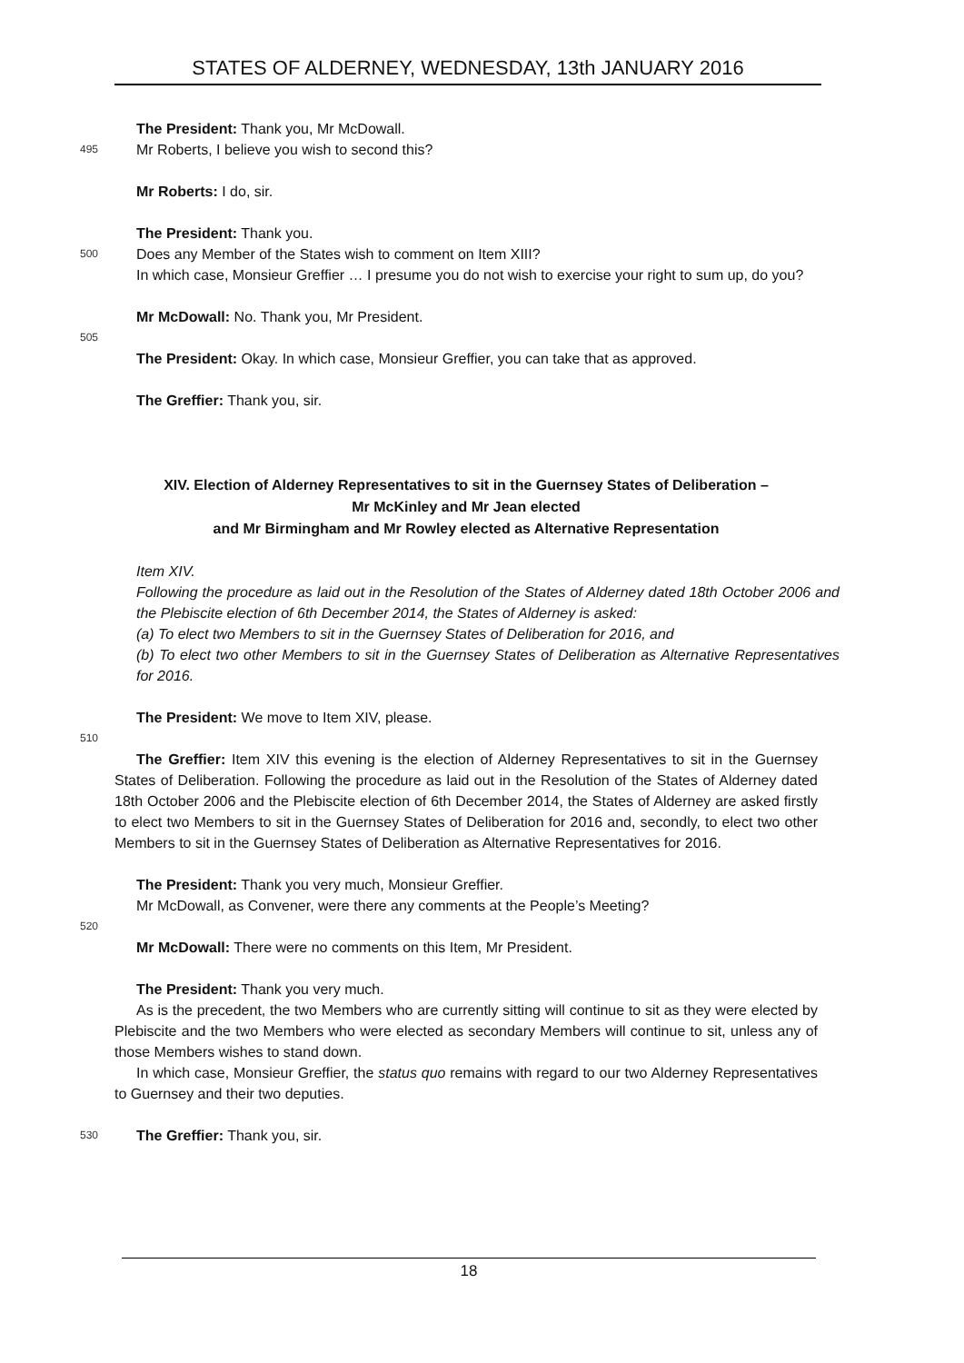STATES OF ALDERNEY, WEDNESDAY, 13th JANUARY 2016
The President: Thank you, Mr McDowall.
495 Mr Roberts, I believe you wish to second this?
Mr Roberts: I do, sir.
The President: Thank you.
500 Does any Member of the States wish to comment on Item XIII?
In which case, Monsieur Greffier … I presume you do not wish to exercise your right to sum up, do you?
Mr McDowall: No. Thank you, Mr President.
505
The President: Okay. In which case, Monsieur Greffier, you can take that as approved.
The Greffier: Thank you, sir.
XIV. Election of Alderney Representatives to sit in the Guernsey States of Deliberation –
Mr McKinley and Mr Jean elected
and Mr Birmingham and Mr Rowley elected as Alternative Representation
Item XIV.
Following the procedure as laid out in the Resolution of the States of Alderney dated 18th October 2006 and the Plebiscite election of 6th December 2014, the States of Alderney is asked:
(a) To elect two Members to sit in the Guernsey States of Deliberation for 2016, and
(b) To elect two other Members to sit in the Guernsey States of Deliberation as Alternative Representatives for 2016.
The President: We move to Item XIV, please.
510
The Greffier: Item XIV this evening is the election of Alderney Representatives to sit in the Guernsey States of Deliberation. Following the procedure as laid out in the Resolution of the States of Alderney dated 18th October 2006 and the Plebiscite election of 6th December 2014, the States of Alderney are asked firstly to elect two Members to sit in the Guernsey States of Deliberation for 2016 and, secondly, to elect two other Members to sit in the Guernsey States of Deliberation as Alternative Representatives for 2016.
The President: Thank you very much, Monsieur Greffier.
Mr McDowall, as Convener, were there any comments at the People’s Meeting?
520
Mr McDowall: There were no comments on this Item, Mr President.
The President: Thank you very much.
As is the precedent, the two Members who are currently sitting will continue to sit as they were elected by Plebiscite and the two Members who were elected as secondary Members will continue to sit, unless any of those Members wishes to stand down.
In which case, Monsieur Greffier, the status quo remains with regard to our two Alderney Representatives to Guernsey and their two deputies.
530 The Greffier: Thank you, sir.
18